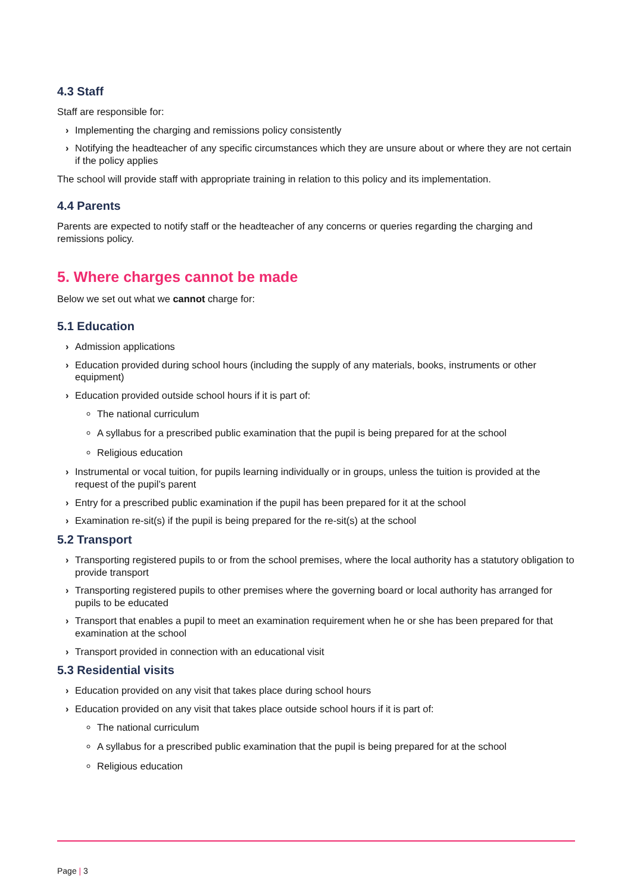4.3 Staff
Staff are responsible for:
› Implementing the charging and remissions policy consistently
› Notifying the headteacher of any specific circumstances which they are unsure about or where they are not certain if the policy applies
The school will provide staff with appropriate training in relation to this policy and its implementation.
4.4 Parents
Parents are expected to notify staff or the headteacher of any concerns or queries regarding the charging and remissions policy.
5. Where charges cannot be made
Below we set out what we cannot charge for:
5.1 Education
› Admission applications
› Education provided during school hours (including the supply of any materials, books, instruments or other equipment)
› Education provided outside school hours if it is part of:
The national curriculum
A syllabus for a prescribed public examination that the pupil is being prepared for at the school
Religious education
› Instrumental or vocal tuition, for pupils learning individually or in groups, unless the tuition is provided at the request of the pupil’s parent
› Entry for a prescribed public examination if the pupil has been prepared for it at the school
› Examination re-sit(s) if the pupil is being prepared for the re-sit(s) at the school
5.2 Transport
› Transporting registered pupils to or from the school premises, where the local authority has a statutory obligation to provide transport
› Transporting registered pupils to other premises where the governing board or local authority has arranged for pupils to be educated
› Transport that enables a pupil to meet an examination requirement when he or she has been prepared for that examination at the school
› Transport provided in connection with an educational visit
5.3 Residential visits
› Education provided on any visit that takes place during school hours
› Education provided on any visit that takes place outside school hours if it is part of:
The national curriculum
A syllabus for a prescribed public examination that the pupil is being prepared for at the school
Religious education
Page | 3